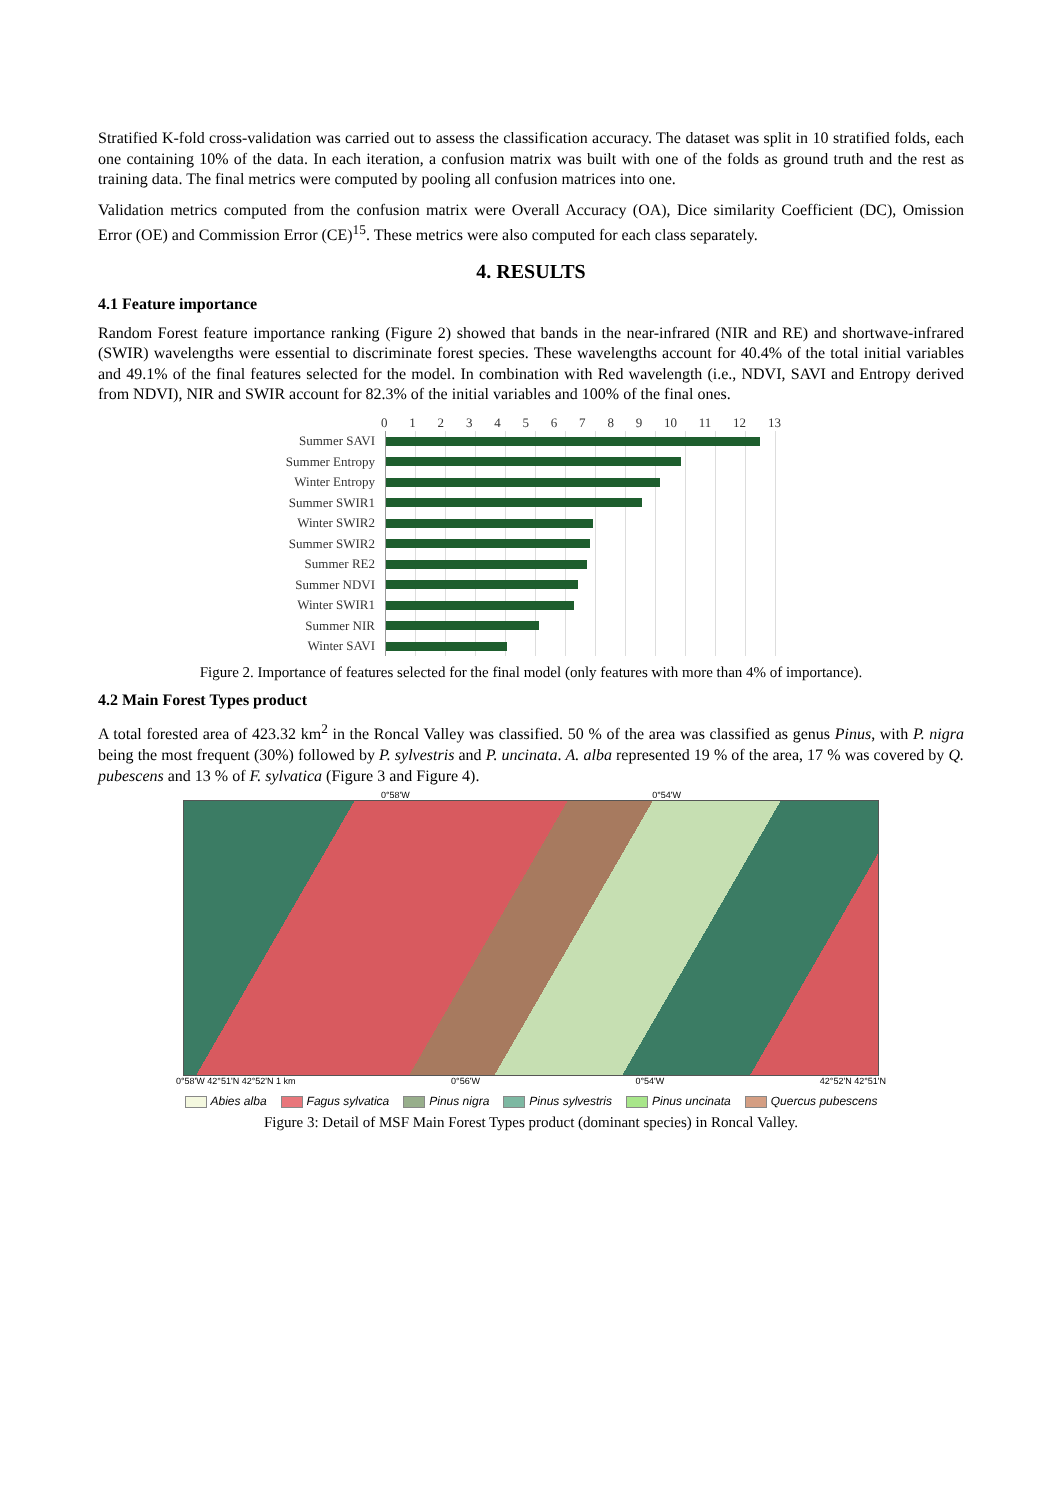Stratified K-fold cross-validation was carried out to assess the classification accuracy. The dataset was split in 10 stratified folds, each one containing 10% of the data. In each iteration, a confusion matrix was built with one of the folds as ground truth and the rest as training data. The final metrics were computed by pooling all confusion matrices into one.
Validation metrics computed from the confusion matrix were Overall Accuracy (OA), Dice similarity Coefficient (DC), Omission Error (OE) and Commission Error (CE)<sup>15</sup>. These metrics were also computed for each class separately.
4. RESULTS
4.1 Feature importance
Random Forest feature importance ranking (Figure 2) showed that bands in the near-infrared (NIR and RE) and shortwave-infrared (SWIR) wavelengths were essential to discriminate forest species. These wavelengths account for 40.4% of the total initial variables and 49.1% of the final features selected for the model. In combination with Red wavelength (i.e., NDVI, SAVI and Entropy derived from NDVI), NIR and SWIR account for 82.3% of the initial variables and 100% of the final ones.
0 1 2 3 4 5 6 7 8 9 10 11 12 13
Summer SAVI
Summer Entropy
Winter Entropy
Summer SWIR1
Winter SWIR2
Summer SWIR2
Summer RE2
Summer NDVI
Winter SWIR1
Summer NIR
Winter SAVI
Figure 2. Importance of features selected for the final model (only features with more than 4% of importance).
4.2 Main Forest Types product
A total forested area of 423.32 km<sup>2</sup> in the Roncal Valley was classified. 50 % of the area was classified as genus Pinus, with P. nigra being the most frequent (30%) followed by P. sylvestris and P. uncinata. A. alba represented 19 % of the area, 17 % was covered by Q. pubescens and 13 % of F. sylvatica (Figure 3 and Figure 4).
0°58'W 0°54'W
0°58'W 42°51'N 42°52'N 1 km 0°56'W 0°54'W 42°52'N 42°51'N
Abies alba Fagus sylvatica Pinus nigra Pinus sylvestris Pinus uncinata Quercus pubescens
Figure 3: Detail of MSF Main Forest Types product (dominant species) in Roncal Valley.